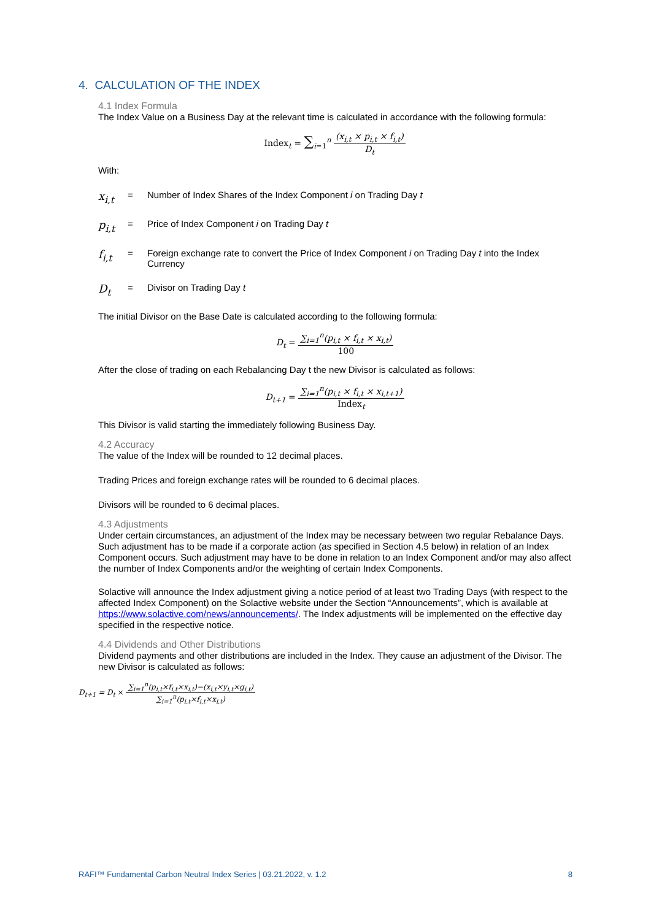4. CALCULATION OF THE INDEX
4.1 Index Formula
The Index Value on a Business Day at the relevant time is calculated in accordance with the following formula:
Index<sub>t</sub> = ∑<sub>i=1</sub><sup>n</sup> (x<sub>i,t</sub> × p<sub>i,t</sub> × f<sub>i,t</sub>) D<sub>t</sub>
With:
x<sub>i,t</sub> = Number of Index Shares of the Index Component i on Trading Day t
p<sub>i,t</sub> = Price of Index Component i on Trading Day t
f<sub>i,t</sub> = Foreign exchange rate to convert the Price of Index Component i on Trading Day t into the Index Currency
D<sub>t</sub> = Divisor on Trading Day t
The initial Divisor on the Base Date is calculated according to the following formula:
D<sub>t</sub> = ∑<sub>i=1</sub><sup>n</sup>(p<sub>i,t</sub> × f<sub>i,t</sub> × x<sub>i,t</sub>) 100
After the close of trading on each Rebalancing Day t the new Divisor is calculated as follows:
D<sub>t+1</sub> = ∑<sub>i=1</sub><sup>n</sup>(p<sub>i,t</sub> × f<sub>i,t</sub> × x<sub>i,t+1</sub>) Index<sub>t</sub>
This Divisor is valid starting the immediately following Business Day.
4.2 Accuracy
The value of the Index will be rounded to 12 decimal places.
Trading Prices and foreign exchange rates will be rounded to 6 decimal places.
Divisors will be rounded to 6 decimal places.
4.3 Adjustments
Under certain circumstances, an adjustment of the Index may be necessary between two regular Rebalance Days. Such adjustment has to be made if a corporate action (as specified in Section 4.5 below) in relation of an Index Component occurs. Such adjustment may have to be done in relation to an Index Component and/or may also affect the number of Index Components and/or the weighting of certain Index Components.
Solactive will announce the Index adjustment giving a notice period of at least two Trading Days (with respect to the affected Index Component) on the Solactive website under the Section “Announcements”, which is available at https://www.solactive.com/news/announcements/. The Index adjustments will be implemented on the effective day specified in the respective notice.
4.4 Dividends and Other Distributions
Dividend payments and other distributions are included in the Index. They cause an adjustment of the Divisor. The new Divisor is calculated as follows:
D<sub>t+1</sub> = D<sub>t</sub> × ∑<sub>i=1</sub><sup>n</sup>(p<sub>i,t</sub>×f<sub>i,t</sub>×x<sub>i,t</sub>)−(x<sub>i,t</sub>×y<sub>i,t</sub>×g<sub>i,t</sub>) ∑<sub>i=1</sub><sup>n</sup>(p<sub>i,t</sub>×f<sub>i,t</sub>×x<sub>i,t</sub>)
RAFI™ Fundamental Carbon Neutral Index Series | 03.21.2022, v. 1.2 8